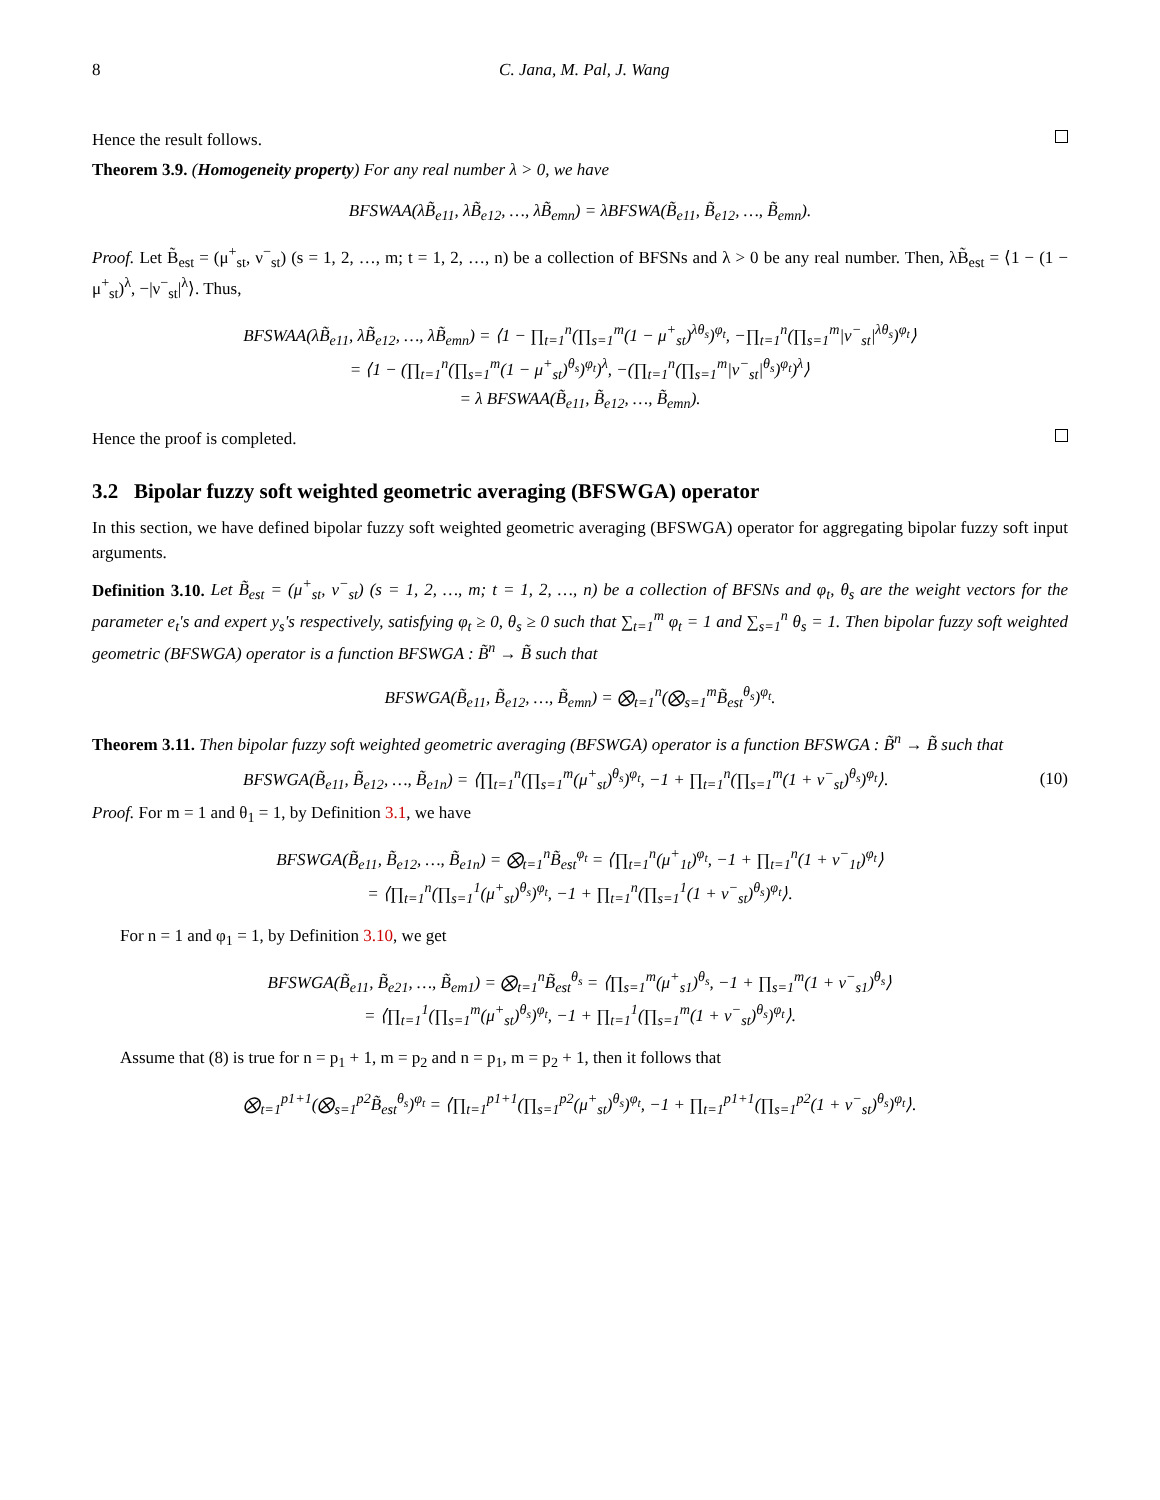8 C. Jana, M. Pal, J. Wang
Hence the result follows.
Theorem 3.9. (Homogeneity property) For any real number λ > 0, we have
BFSWAA(λB̃<sub>e11</sub>, λB̃<sub>e12</sub>, …, λB̃<sub>emn</sub>) = λBFSWA(B̃<sub>e11</sub>, B̃<sub>e12</sub>, …, B̃<sub>emn</sub>).
Proof. Let B̃<sub>est</sub> = (μ<sup>+</sup><sub>st</sub>, ν<sup>−</sup><sub>st</sub>) (s = 1, 2, …, m; t = 1, 2, …, n) be a collection of BFSNs and λ > 0 be any real number. Then, λB̃<sub>est</sub> = ⟨1 − (1 − μ<sup>+</sup><sub>st</sub>)<sup>λ</sup>, −|ν<sup>−</sup><sub>st</sub>|<sup>λ</sup>⟩. Thus,
BFSWAA(λB̃<sub>e11</sub>, λB̃<sub>e12</sub>, …, λB̃<sub>emn</sub>) = ⟨1 − ∏<sub>t=1</sub><sup>n</sup>(∏<sub>s=1</sub><sup>m</sup>(1 − μ<sup>+</sup><sub>st</sub>)<sup>λθ<sub>s</sub></sup>)<sup>φ<sub>t</sub></sup>, −∏<sub>t=1</sub><sup>n</sup>(∏<sub>s=1</sub><sup>m</sup>|ν<sup>−</sup><sub>st</sub>|<sup>λθ<sub>s</sub></sup>)<sup>φ<sub>t</sub></sup>⟩
= ⟨1 − (∏<sub>t=1</sub><sup>n</sup>(∏<sub>s=1</sub><sup>m</sup>(1 − μ<sup>+</sup><sub>st</sub>)<sup>θ<sub>s</sub></sup>)<sup>φ<sub>t</sub></sup>)<sup>λ</sup>, −(∏<sub>t=1</sub><sup>n</sup>(∏<sub>s=1</sub><sup>m</sup>|ν<sup>−</sup><sub>st</sub>|<sup>θ<sub>s</sub></sup>)<sup>φ<sub>t</sub></sup>)<sup>λ</sup>⟩
= λ BFSWAA(B̃<sub>e11</sub>, B̃<sub>e12</sub>, …, B̃<sub>emn</sub>).
Hence the proof is completed.
3.2 Bipolar fuzzy soft weighted geometric averaging (BFSWGA) operator
In this section, we have defined bipolar fuzzy soft weighted geometric averaging (BFSWGA) operator for aggregating bipolar fuzzy soft input arguments.
Definition 3.10. Let B̃<sub>est</sub> = (μ<sup>+</sup><sub>st</sub>, ν<sup>−</sup><sub>st</sub>) (s = 1, 2, …, m; t = 1, 2, …, n) be a collection of BFSNs and φ<sub>t</sub>, θ<sub>s</sub> are the weight vectors for the parameter e<sub>t</sub>'s and expert y<sub>s</sub>'s respectively, satisfying φ<sub>t</sub> ≥ 0, θ<sub>s</sub> ≥ 0 such that ∑<sub>t=1</sub><sup>m</sup> φ<sub>t</sub> = 1 and ∑<sub>s=1</sub><sup>n</sup> θ<sub>s</sub> = 1. Then bipolar fuzzy soft weighted geometric (BFSWGA) operator is a function BFSWGA : B̃<sup>n</sup> → B̃ such that
BFSWGA(B̃<sub>e11</sub>, B̃<sub>e12</sub>, …, B̃<sub>emn</sub>) = ⨂<sub>t=1</sub><sup>n</sup>(⨂<sub>s=1</sub><sup>m</sup>B̃<sub>est</sub><sup>θ<sub>s</sub></sup>)<sup>φ<sub>t</sub></sup>.
Theorem 3.11. Then bipolar fuzzy soft weighted geometric averaging (BFSWGA) operator is a function BFSWGA : B̃<sup>n</sup> → B̃ such that
BFSWGA(B̃<sub>e11</sub>, B̃<sub>e12</sub>, …, B̃<sub>e1n</sub>) = ⟨∏<sub>t=1</sub><sup>n</sup>(∏<sub>s=1</sub><sup>m</sup>(μ<sup>+</sup><sub>st</sub>)<sup>θ<sub>s</sub></sup>)<sup>φ<sub>t</sub></sup>, −1 + ∏<sub>t=1</sub><sup>n</sup>(∏<sub>s=1</sub><sup>m</sup>(1 + ν<sup>−</sup><sub>st</sub>)<sup>θ<sub>s</sub></sup>)<sup>φ<sub>t</sub></sup>⟩. (10)
Proof. For m = 1 and θ<sub>1</sub> = 1, by Definition 3.1, we have
BFSWGA(B̃<sub>e11</sub>, B̃<sub>e12</sub>, …, B̃<sub>e1n</sub>) = ⨂<sub>t=1</sub><sup>n</sup>B̃<sub>est</sub><sup>φ<sub>t</sub></sup> = ⟨∏<sub>t=1</sub><sup>n</sup>(μ<sup>+</sup><sub>1t</sub>)<sup>φ<sub>t</sub></sup>, −1 + ∏<sub>t=1</sub><sup>n</sup>(1 + ν<sup>−</sup><sub>1t</sub>)<sup>φ<sub>t</sub></sup>⟩
= ⟨∏<sub>t=1</sub><sup>n</sup>(∏<sub>s=1</sub><sup>1</sup>(μ<sup>+</sup><sub>st</sub>)<sup>θ<sub>s</sub></sup>)<sup>φ<sub>t</sub></sup>, −1 + ∏<sub>t=1</sub><sup>n</sup>(∏<sub>s=1</sub><sup>1</sup>(1 + ν<sup>−</sup><sub>st</sub>)<sup>θ<sub>s</sub></sup>)<sup>φ<sub>t</sub></sup>⟩.
For n = 1 and φ<sub>1</sub> = 1, by Definition 3.10, we get
BFSWGA(B̃<sub>e11</sub>, B̃<sub>e21</sub>, …, B̃<sub>em1</sub>) = ⨂<sub>t=1</sub><sup>n</sup>B̃<sub>est</sub><sup>θ<sub>s</sub></sup> = ⟨∏<sub>s=1</sub><sup>m</sup>(μ<sup>+</sup><sub>s1</sub>)<sup>θ<sub>s</sub></sup>, −1 + ∏<sub>s=1</sub><sup>m</sup>(1 + ν<sup>−</sup><sub>s1</sub>)<sup>θ<sub>s</sub></sup>⟩
= ⟨∏<sub>t=1</sub><sup>1</sup>(∏<sub>s=1</sub><sup>m</sup>(μ<sup>+</sup><sub>st</sub>)<sup>θ<sub>s</sub></sup>)<sup>φ<sub>t</sub></sup>, −1 + ∏<sub>t=1</sub><sup>1</sup>(∏<sub>s=1</sub><sup>m</sup>(1 + ν<sup>−</sup><sub>st</sub>)<sup>θ<sub>s</sub></sup>)<sup>φ<sub>t</sub></sup>⟩.
Assume that (8) is true for n = p<sub>1</sub> + 1, m = p<sub>2</sub> and n = p<sub>1</sub>, m = p<sub>2</sub> + 1, then it follows that
⨂<sub>t=1</sub><sup>p1+1</sup>(⨂<sub>s=1</sub><sup>p2</sup>B̃<sub>est</sub><sup>θ<sub>s</sub></sup>)<sup>φ<sub>t</sub></sup> = ⟨∏<sub>t=1</sub><sup>p1+1</sup>(∏<sub>s=1</sub><sup>p2</sup>(μ<sup>+</sup><sub>st</sub>)<sup>θ<sub>s</sub></sup>)<sup>φ<sub>t</sub></sup>, −1 + ∏<sub>t=1</sub><sup>p1+1</sup>(∏<sub>s=1</sub><sup>p2</sup>(1 + ν<sup>−</sup><sub>st</sub>)<sup>θ<sub>s</sub></sup>)<sup>φ<sub>t</sub></sup>⟩.